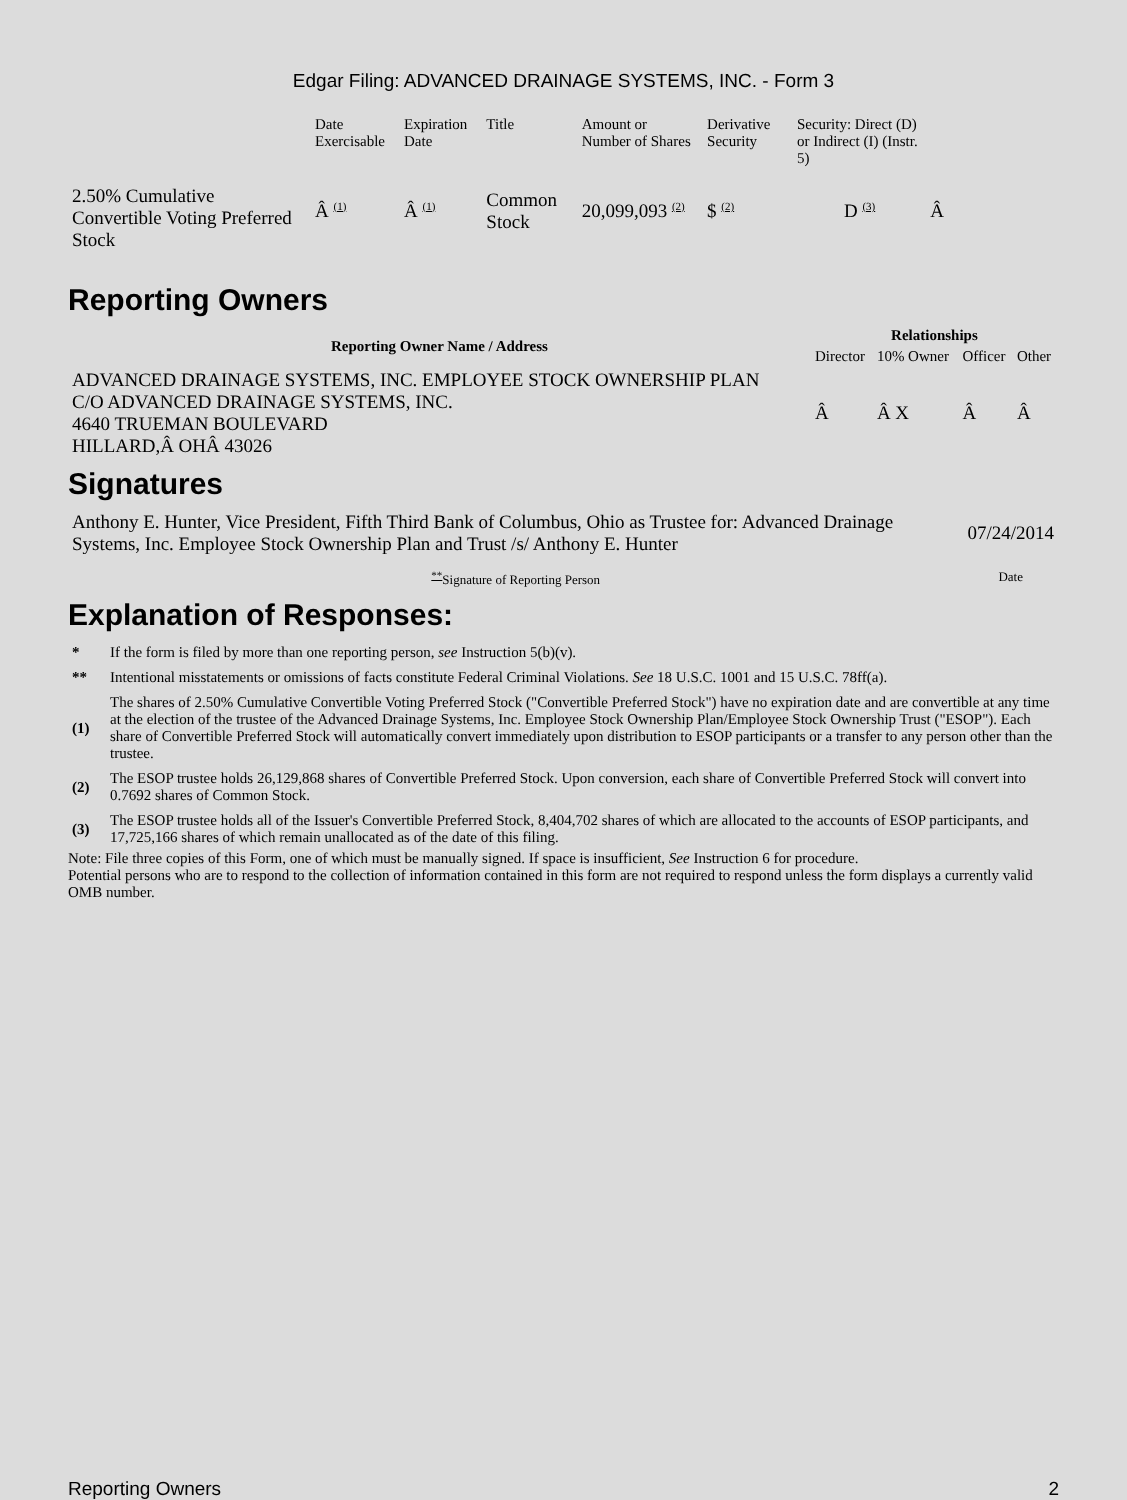Edgar Filing: ADVANCED DRAINAGE SYSTEMS, INC. - Form 3
| | Date Exercisable | Expiration Date | Title | Amount or Number of Shares | Derivative Security | Security: Direct (D) or Indirect (I) (Instr. 5) | |
| 2.50% Cumulative Convertible Voting Preferred Stock | Â <sup>(1)</sup> | Â <sup>(1)</sup> | Common Stock | 20,099,093 <sup>(2)</sup> | $ <sup>(2)</sup> | D <sup>(3)</sup> | Â |
Reporting Owners
| Reporting Owner Name / Address | Relationships | | | |
| --- | --- | --- | --- | --- |
| | Director | 10% Owner | Officer | Other |
| ADVANCED DRAINAGE SYSTEMS, INC. EMPLOYEE STOCK OWNERSHIP PLAN C/O ADVANCED DRAINAGE SYSTEMS, INC. 4640 TRUEMAN BOULEVARD HILLARD,Â OHÂ 43026 | Â | Â X | Â | Â |
Signatures
| Anthony E. Hunter, Vice President, Fifth Third Bank of Columbus, Ohio as Trustee for: Advanced Drainage Systems, Inc. Employee Stock Ownership Plan and Trust /s/ Anthony E. Hunter | 07/24/2014 |
| <sup>**</sup> Signature of Reporting Person | Date |
Explanation of Responses:
| * | If the form is filed by more than one reporting person, see Instruction 5(b)(v). |
| ** | Intentional misstatements or omissions of facts constitute Federal Criminal Violations. See 18 U.S.C. 1001 and 15 U.S.C. 78ff(a). |
| (1) | The shares of 2.50% Cumulative Convertible Voting Preferred Stock ("Convertible Preferred Stock") have no expiration date and are convertible at any time at the election of the trustee of the Advanced Drainage Systems, Inc. Employee Stock Ownership Plan/Employee Stock Ownership Trust ("ESOP"). Each share of Convertible Preferred Stock will automatically convert immediately upon distribution to ESOP participants or a transfer to any person other than the trustee. |
| (2) | The ESOP trustee holds 26,129,868 shares of Convertible Preferred Stock. Upon conversion, each share of Convertible Preferred Stock will convert into 0.7692 shares of Common Stock. |
| (3) | The ESOP trustee holds all of the Issuer's Convertible Preferred Stock, 8,404,702 shares of which are allocated to the accounts of ESOP participants, and 17,725,166 shares of which remain unallocated as of the date of this filing. |
Note: File three copies of this Form, one of which must be manually signed. If space is insufficient, See Instruction 6 for procedure.
Potential persons who are to respond to the collection of information contained in this form are not required to respond unless the form displays a currently valid OMB number.
Reporting Owners 2